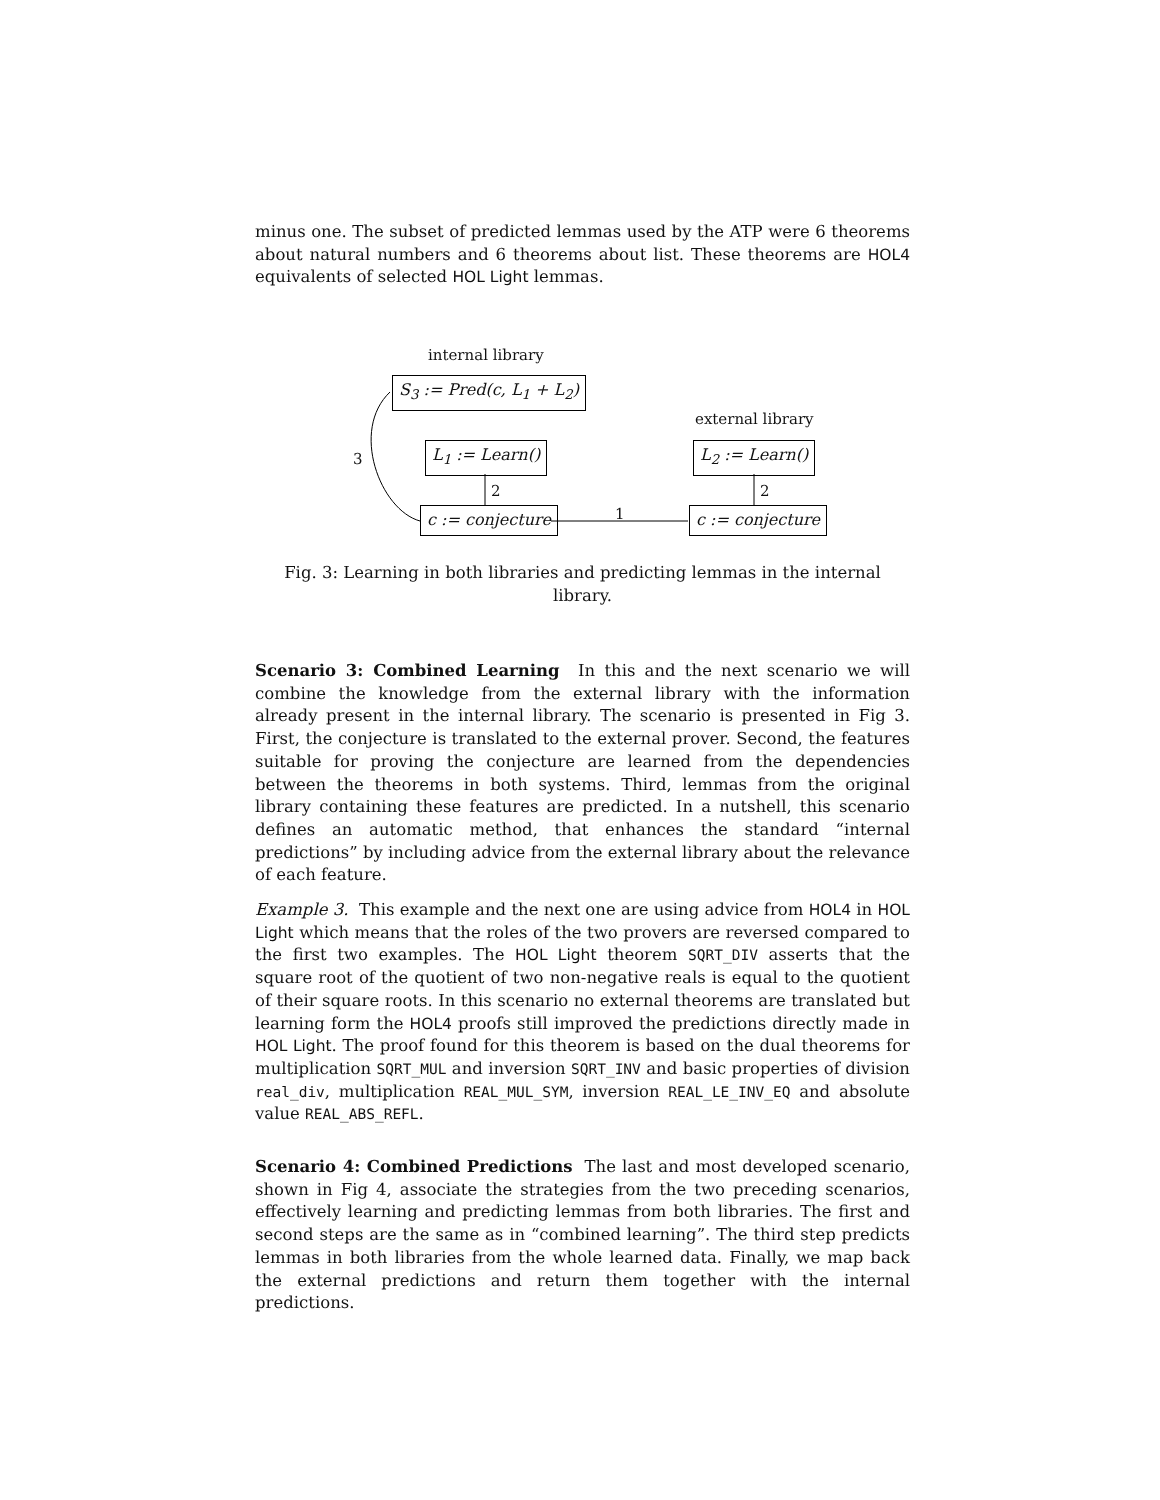minus one. The subset of predicted lemmas used by the ATP were 6 theorems about natural numbers and 6 theorems about list. These theorems are HOL4 equivalents of selected HOL Light lemmas.
internal library
S<sub>3</sub> := Pred(c, L<sub>1</sub> + L<sub>2</sub>)
external library
L<sub>1</sub> := Learn() L<sub>2</sub> := Learn()
3
2 2
1
c := conjecture c := conjecture
Fig. 3: Learning in both libraries and predicting lemmas in the internal library.
Scenario 3: Combined Learning In this and the next scenario we will combine the knowledge from the external library with the information already present in the internal library. The scenario is presented in Fig 3. First, the conjecture is translated to the external prover. Second, the features suitable for proving the conjecture are learned from the dependencies between the theorems in both systems. Third, lemmas from the original library containing these features are predicted. In a nutshell, this scenario defines an automatic method, that enhances the standard “internal predictions” by including advice from the external library about the relevance of each feature.
Example 3. This example and the next one are using advice from HOL4 in HOL Light which means that the roles of the two provers are reversed compared to the first two examples. The HOL Light theorem SQRT_DIV asserts that the square root of the quotient of two non-negative reals is equal to the quotient of their square roots. In this scenario no external theorems are translated but learning form the HOL4 proofs still improved the predictions directly made in HOL Light. The proof found for this theorem is based on the dual theorems for multiplication SQRT_MUL and inversion SQRT_INV and basic properties of division real_div, multiplication REAL_MUL_SYM, inversion REAL_LE_INV_EQ and absolute value REAL_ABS_REFL.
Scenario 4: Combined Predictions The last and most developed scenario, shown in Fig 4, associate the strategies from the two preceding scenarios, effectively learning and predicting lemmas from both libraries. The first and second steps are the same as in “combined learning”. The third step predicts lemmas in both libraries from the whole learned data. Finally, we map back the external predictions and return them together with the internal predictions.